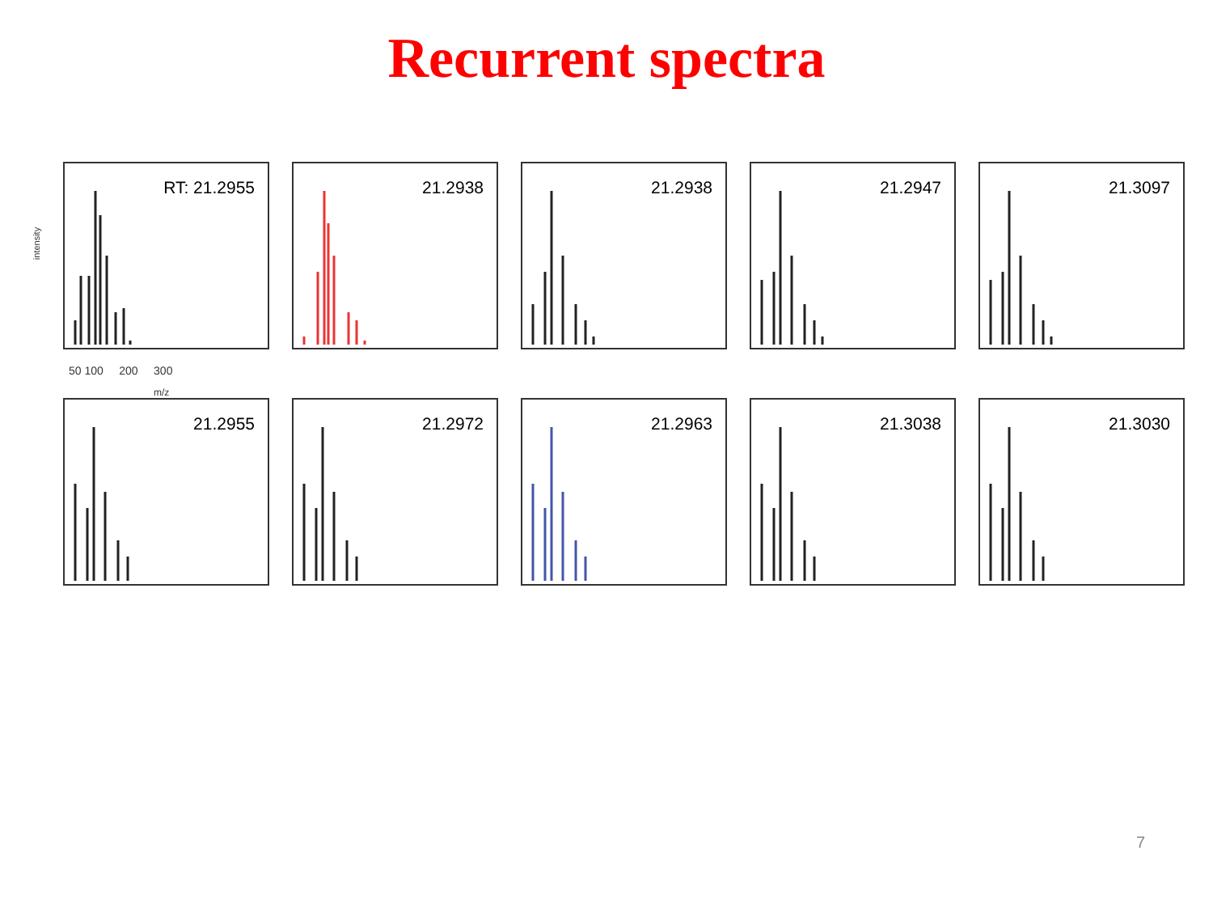Recurrent spectra
intensity
RT: 21.2955
21.2938
21.2938
21.2947
21.3097
50 100 200 300
m/z
21.2955
21.2972
21.2963
21.3038
21.3030
7